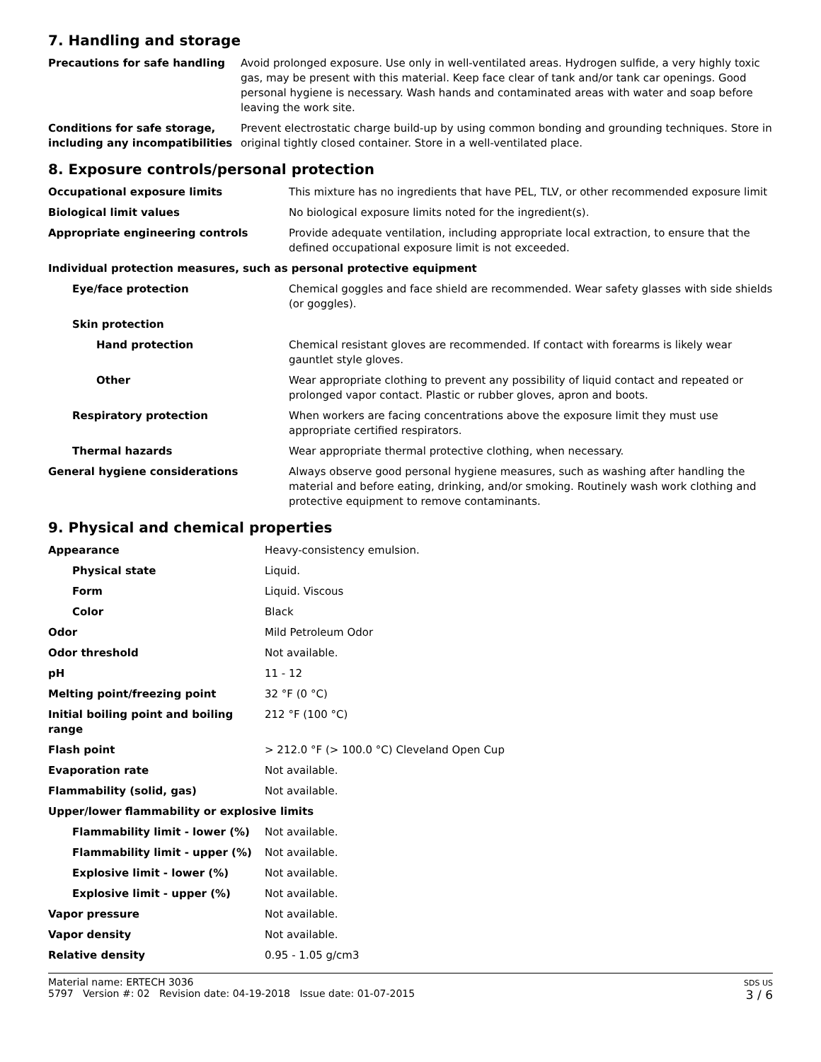7. Handling and storage
| Precautions for safe handling | Avoid prolonged exposure. Use only in well-ventilated areas. Hydrogen sulfide, a very highly toxic gas, may be present with this material. Keep face clear of tank and/or tank car openings. Good personal hygiene is necessary. Wash hands and contaminated areas with water and soap before leaving the work site. |
| Conditions for safe storage, including any incompatibilities | Prevent electrostatic charge build-up by using common bonding and grounding techniques. Store in original tightly closed container. Store in a well-ventilated place. |
8. Exposure controls/personal protection
| Occupational exposure limits | This mixture has no ingredients that have PEL, TLV, or other recommended exposure limit |
| Biological limit values | No biological exposure limits noted for the ingredient(s). |
| Appropriate engineering controls | Provide adequate ventilation, including appropriate local extraction, to ensure that the defined occupational exposure limit is not exceeded. |
| Individual protection measures, such as personal protective equipment | |
| Eye/face protection | Chemical goggles and face shield are recommended. Wear safety glasses with side shields (or goggles). |
| Skin protection | |
| Hand protection | Chemical resistant gloves are recommended. If contact with forearms is likely wear gauntlet style gloves. |
| Other | Wear appropriate clothing to prevent any possibility of liquid contact and repeated or prolonged vapor contact. Plastic or rubber gloves, apron and boots. |
| Respiratory protection | When workers are facing concentrations above the exposure limit they must use appropriate certified respirators. |
| Thermal hazards | Wear appropriate thermal protective clothing, when necessary. |
| General hygiene considerations | Always observe good personal hygiene measures, such as washing after handling the material and before eating, drinking, and/or smoking. Routinely wash work clothing and protective equipment to remove contaminants. |
9. Physical and chemical properties
| Appearance | Heavy-consistency emulsion. |
| Physical state | Liquid. |
| Form | Liquid. Viscous |
| Color | Black |
| Odor | Mild Petroleum Odor |
| Odor threshold | Not available. |
| pH | 11 - 12 |
| Melting point/freezing point | 32 °F (0 °C) |
| Initial boiling point and boiling range | 212 °F (100 °C) |
| Flash point | > 212.0 °F (> 100.0 °C) Cleveland Open Cup |
| Evaporation rate | Not available. |
| Flammability (solid, gas) | Not available. |
| Upper/lower flammability or explosive limits | |
| Flammability limit - lower (%) | Not available. |
| Flammability limit - upper (%) | Not available. |
| Explosive limit - lower (%) | Not available. |
| Explosive limit - upper (%) | Not available. |
| Vapor pressure | Not available. |
| Vapor density | Not available. |
| Relative density | 0.95 - 1.05 g/cm3 |
Material name: ERTECH 3036
5797 Version #: 02 Revision date: 04-19-2018 Issue date: 01-07-2015
SDS US
3 / 6